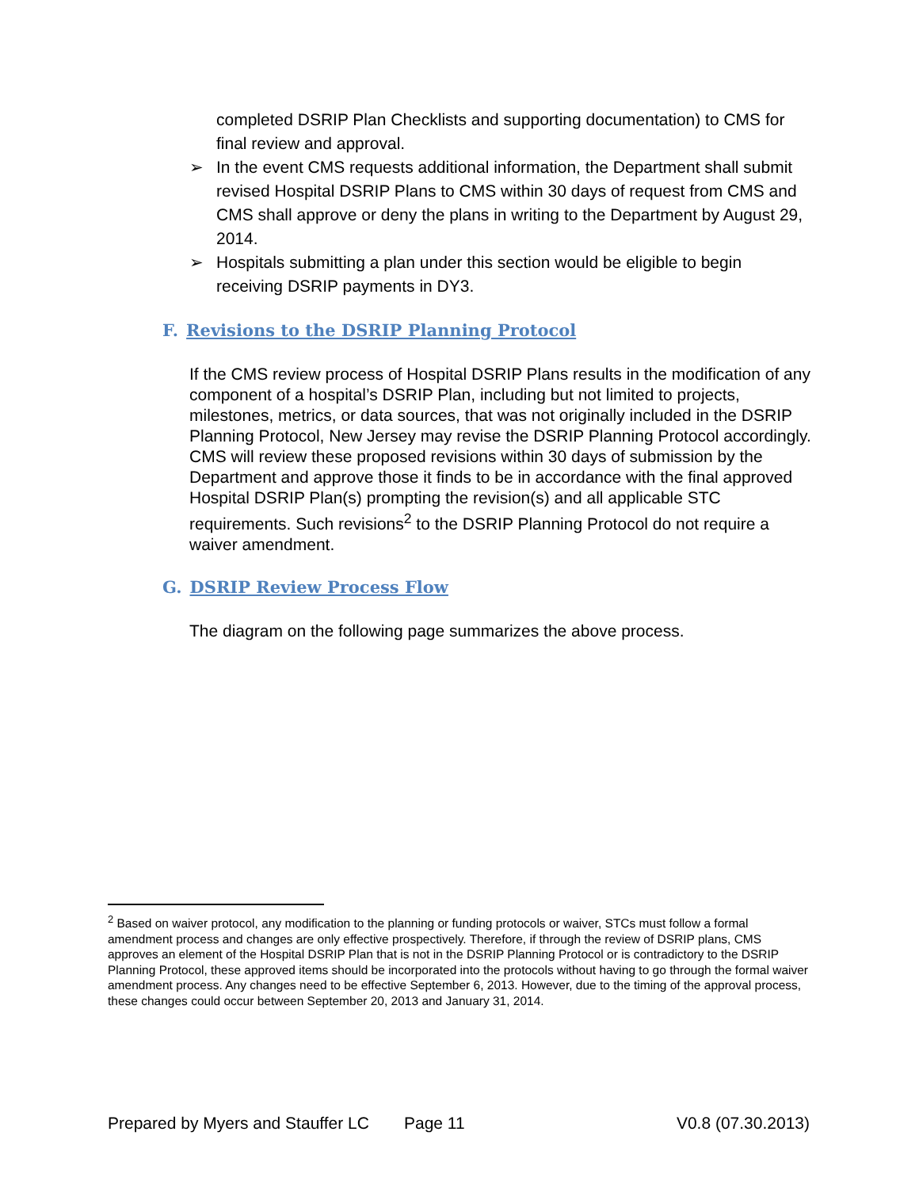completed DSRIP Plan Checklists and supporting documentation) to CMS for final review and approval.
➢ In the event CMS requests additional information, the Department shall submit revised Hospital DSRIP Plans to CMS within 30 days of request from CMS and CMS shall approve or deny the plans in writing to the Department by August 29, 2014.
➢ Hospitals submitting a plan under this section would be eligible to begin receiving DSRIP payments in DY3.
F. Revisions to the DSRIP Planning Protocol
If the CMS review process of Hospital DSRIP Plans results in the modification of any component of a hospital’s DSRIP Plan, including but not limited to projects, milestones, metrics, or data sources, that was not originally included in the DSRIP Planning Protocol, New Jersey may revise the DSRIP Planning Protocol accordingly. CMS will review these proposed revisions within 30 days of submission by the Department and approve those it finds to be in accordance with the final approved Hospital DSRIP Plan(s) prompting the revision(s) and all applicable STC requirements. Such revisions<sup>2</sup> to the DSRIP Planning Protocol do not require a waiver amendment.
G. DSRIP Review Process Flow
The diagram on the following page summarizes the above process.
<sup>2</sup> Based on waiver protocol, any modification to the planning or funding protocols or waiver, STCs must follow a formal amendment process and changes are only effective prospectively. Therefore, if through the review of DSRIP plans, CMS approves an element of the Hospital DSRIP Plan that is not in the DSRIP Planning Protocol or is contradictory to the DSRIP Planning Protocol, these approved items should be incorporated into the protocols without having to go through the formal waiver amendment process. Any changes need to be effective September 6, 2013. However, due to the timing of the approval process, these changes could occur between September 20, 2013 and January 31, 2014.
Prepared by Myers and Stauffer LC Page 11 V0.8 (07.30.2013)